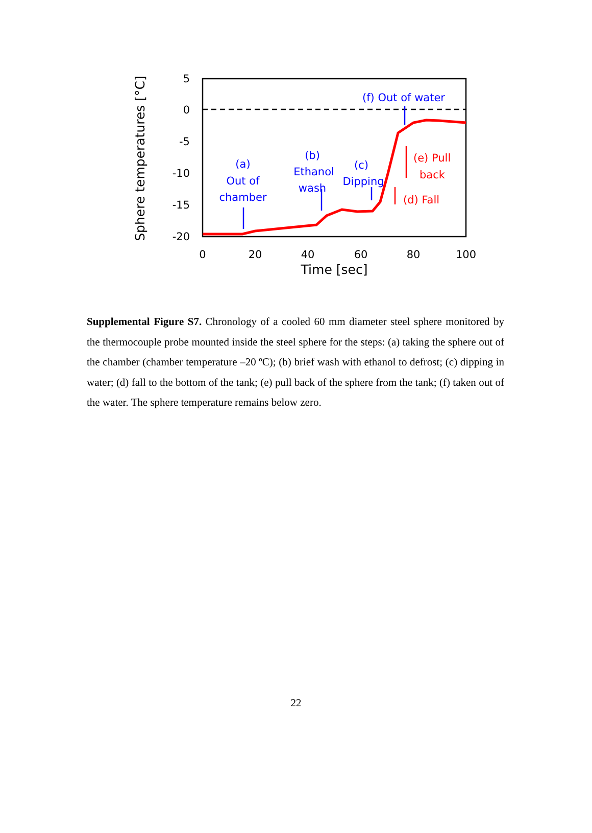5
0
-5
-10
-15
-20
0
20
40
60
80
100
Time [sec]
Sphere temperatures [°C]
(a)
Out of
chamber
(b)
Ethanol
wash
(c)
Dipping
(f) Out of water
(e) Pull
back
(d) Fall
Supplemental Figure S7. Chronology of a cooled 60 mm diameter steel sphere monitored by the thermocouple probe mounted inside the steel sphere for the steps: (a) taking the sphere out of the chamber (chamber temperature –20 ºC); (b) brief wash with ethanol to defrost; (c) dipping in water; (d) fall to the bottom of the tank; (e) pull back of the sphere from the tank; (f) taken out of the water. The sphere temperature remains below zero.
22